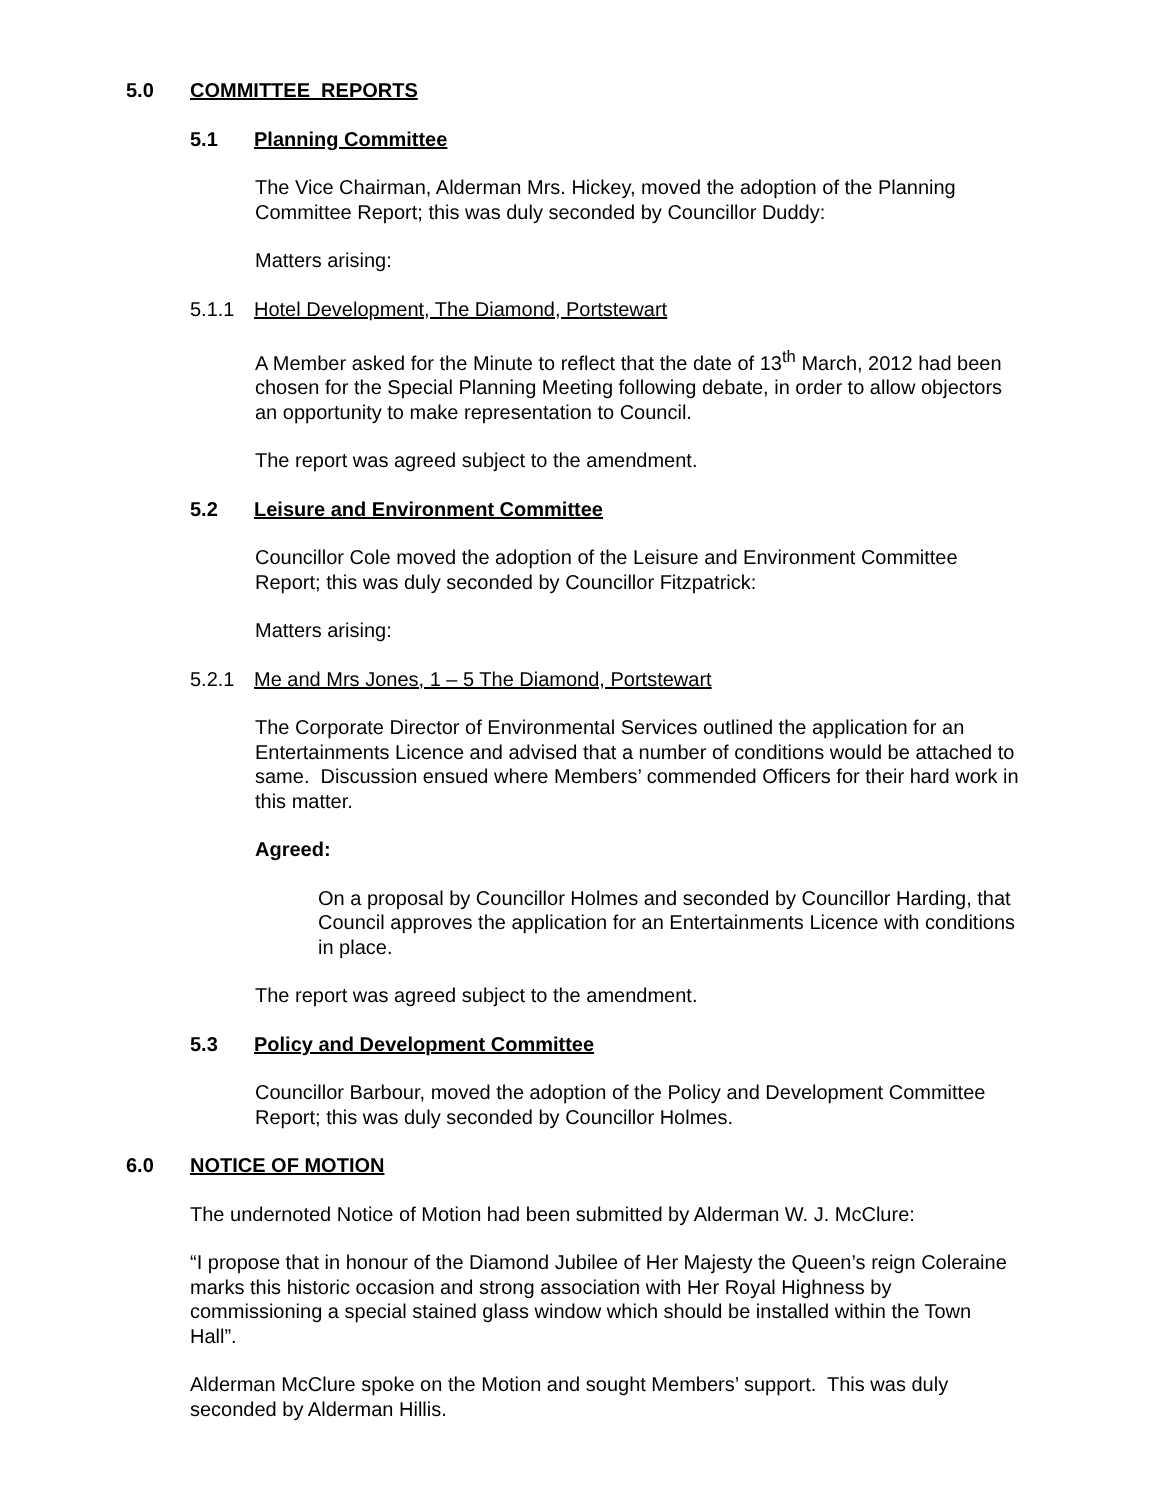5.0 COMMITTEE REPORTS
5.1 Planning Committee
The Vice Chairman, Alderman Mrs. Hickey, moved the adoption of the Planning Committee Report; this was duly seconded by Councillor Duddy:
Matters arising:
5.1.1 Hotel Development, The Diamond, Portstewart
A Member asked for the Minute to reflect that the date of 13<sup>th</sup> March, 2012 had been chosen for the Special Planning Meeting following debate, in order to allow objectors an opportunity to make representation to Council.
The report was agreed subject to the amendment.
5.2 Leisure and Environment Committee
Councillor Cole moved the adoption of the Leisure and Environment Committee Report; this was duly seconded by Councillor Fitzpatrick:
Matters arising:
5.2.1 Me and Mrs Jones, 1 – 5 The Diamond, Portstewart
The Corporate Director of Environmental Services outlined the application for an Entertainments Licence and advised that a number of conditions would be attached to same. Discussion ensued where Members’ commended Officers for their hard work in this matter.
Agreed:
On a proposal by Councillor Holmes and seconded by Councillor Harding, that Council approves the application for an Entertainments Licence with conditions in place.
The report was agreed subject to the amendment.
5.3 Policy and Development Committee
Councillor Barbour, moved the adoption of the Policy and Development Committee Report; this was duly seconded by Councillor Holmes.
6.0 NOTICE OF MOTION
The undernoted Notice of Motion had been submitted by Alderman W. J. McClure:
“I propose that in honour of the Diamond Jubilee of Her Majesty the Queen’s reign Coleraine marks this historic occasion and strong association with Her Royal Highness by commissioning a special stained glass window which should be installed within the Town Hall”.
Alderman McClure spoke on the Motion and sought Members’ support. This was duly seconded by Alderman Hillis.